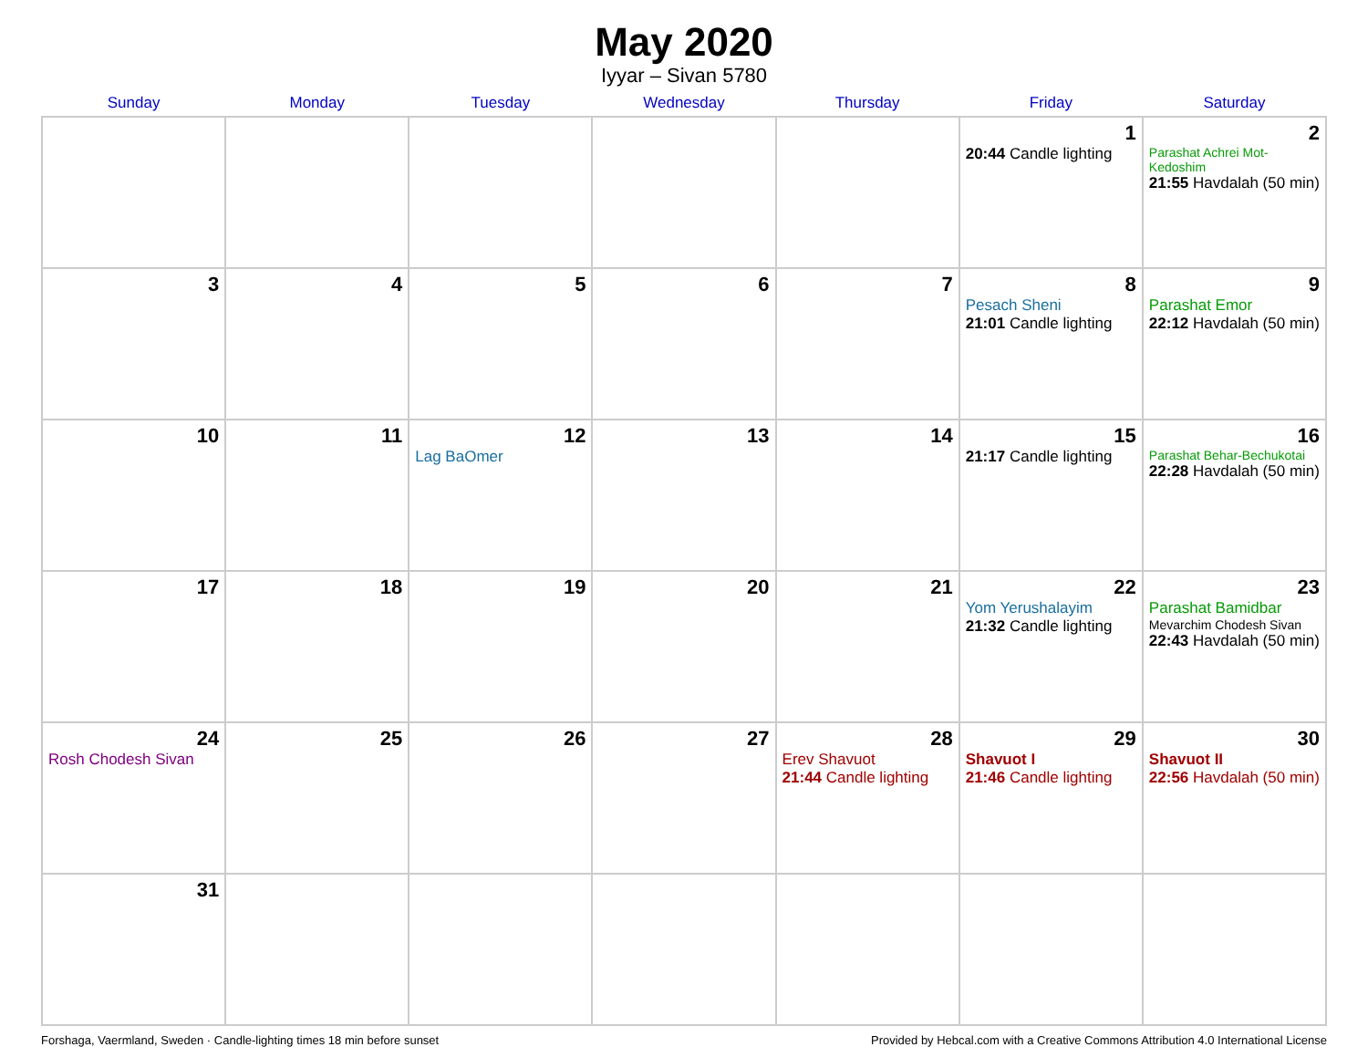May 2020
Iyyar – Sivan 5780
| Sunday | Monday | Tuesday | Wednesday | Thursday | Friday | Saturday |
| --- | --- | --- | --- | --- | --- | --- |
| | | | | | 1 20:44 Candle lighting | 2 Parashat Achrei Mot-Kedoshim 21:55 Havdalah (50 min) |
| 3 | 4 | 5 | 6 | 7 | 8 Pesach Sheni 21:01 Candle lighting | 9 Parashat Emor 22:12 Havdalah (50 min) |
| 10 | 11 | 12 Lag BaOmer | 13 | 14 | 15 21:17 Candle lighting | 16 Parashat Behar-Bechukotai 22:28 Havdalah (50 min) |
| 17 | 18 | 19 | 20 | 21 | 22 Yom Yerushalayim 21:32 Candle lighting | 23 Parashat Bamidbar Mevarchim Chodesh Sivan 22:43 Havdalah (50 min) |
| 24 Rosh Chodesh Sivan | 25 | 26 | 27 | 28 Erev Shavuot 21:44 Candle lighting | 29 Shavuot I 21:46 Candle lighting | 30 Shavuot II 22:56 Havdalah (50 min) |
| 31 | | | | | | |
Forshaga, Vaermland, Sweden · Candle-lighting times 18 min before sunset Provided by Hebcal.com with a Creative Commons Attribution 4.0 International License